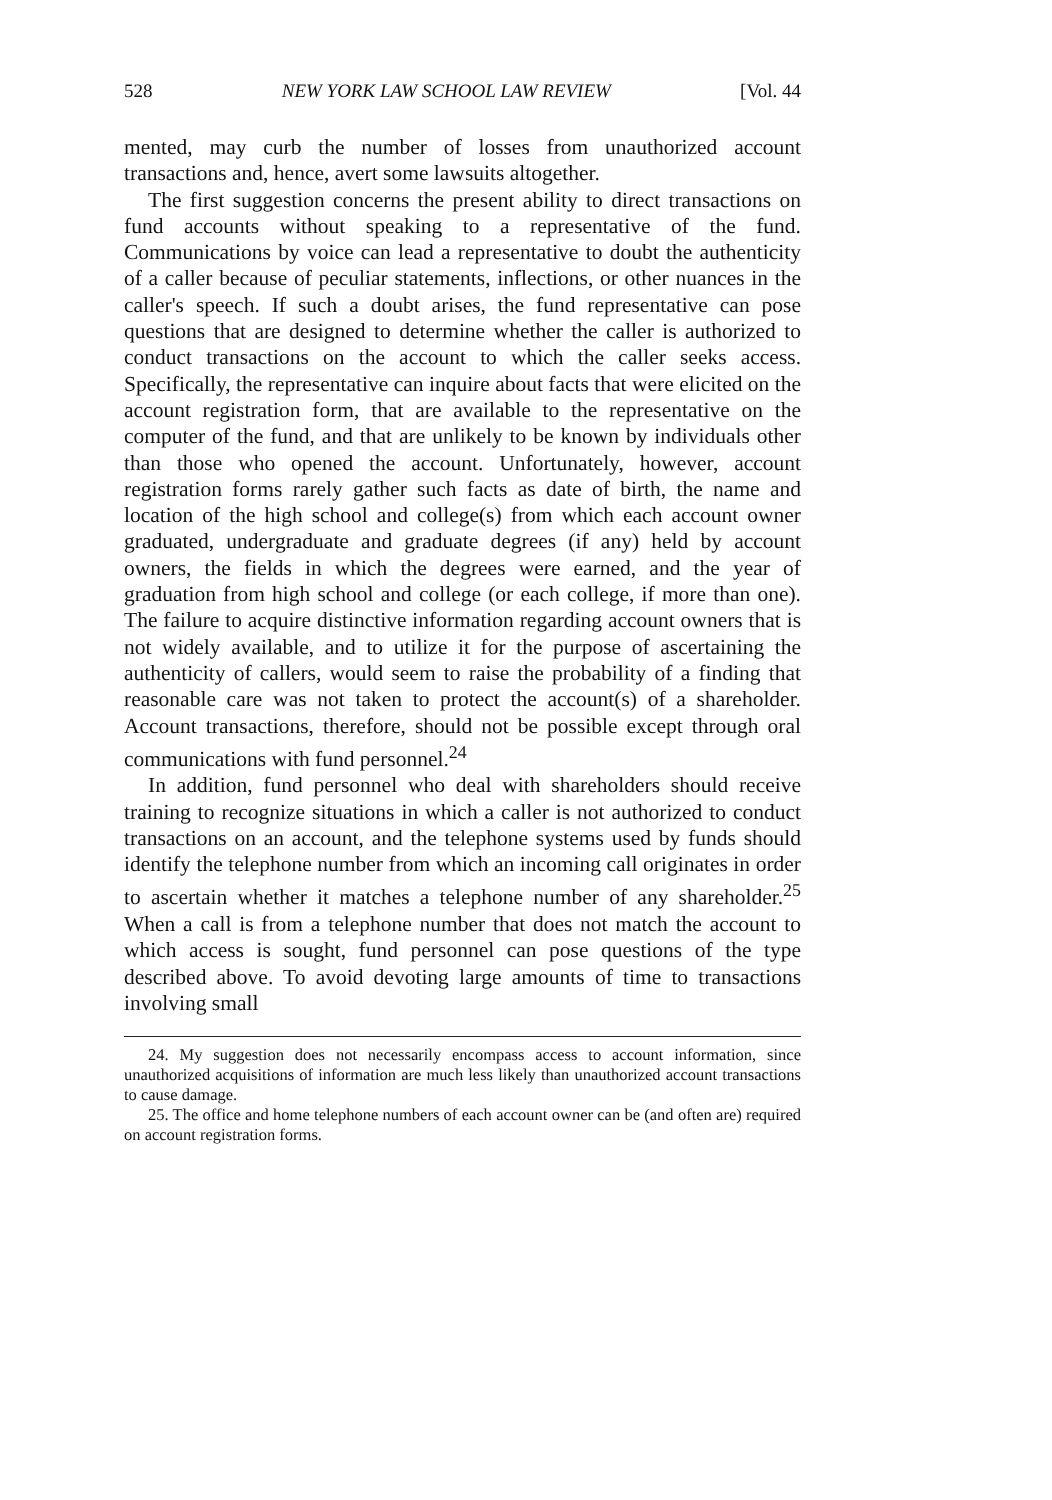528 NEW YORK LAW SCHOOL LAW REVIEW [Vol. 44
mented, may curb the number of losses from unauthorized account transactions and, hence, avert some lawsuits altogether.
The first suggestion concerns the present ability to direct transactions on fund accounts without speaking to a representative of the fund. Communications by voice can lead a representative to doubt the authenticity of a caller because of peculiar statements, inflections, or other nuances in the caller's speech. If such a doubt arises, the fund representative can pose questions that are designed to determine whether the caller is authorized to conduct transactions on the account to which the caller seeks access. Specifically, the representative can inquire about facts that were elicited on the account registration form, that are available to the representative on the computer of the fund, and that are unlikely to be known by individuals other than those who opened the account. Unfortunately, however, account registration forms rarely gather such facts as date of birth, the name and location of the high school and college(s) from which each account owner graduated, undergraduate and graduate degrees (if any) held by account owners, the fields in which the degrees were earned, and the year of graduation from high school and college (or each college, if more than one). The failure to acquire distinctive information regarding account owners that is not widely available, and to utilize it for the purpose of ascertaining the authenticity of callers, would seem to raise the probability of a finding that reasonable care was not taken to protect the account(s) of a shareholder. Account transactions, therefore, should not be possible except through oral communications with fund personnel.<sup>24</sup>
In addition, fund personnel who deal with shareholders should receive training to recognize situations in which a caller is not authorized to conduct transactions on an account, and the telephone systems used by funds should identify the telephone number from which an incoming call originates in order to ascertain whether it matches a telephone number of any shareholder.<sup>25</sup> When a call is from a telephone number that does not match the account to which access is sought, fund personnel can pose questions of the type described above. To avoid devoting large amounts of time to transactions involving small
24. My suggestion does not necessarily encompass access to account information, since unauthorized acquisitions of information are much less likely than unauthorized account transactions to cause damage.
25. The office and home telephone numbers of each account owner can be (and often are) required on account registration forms.